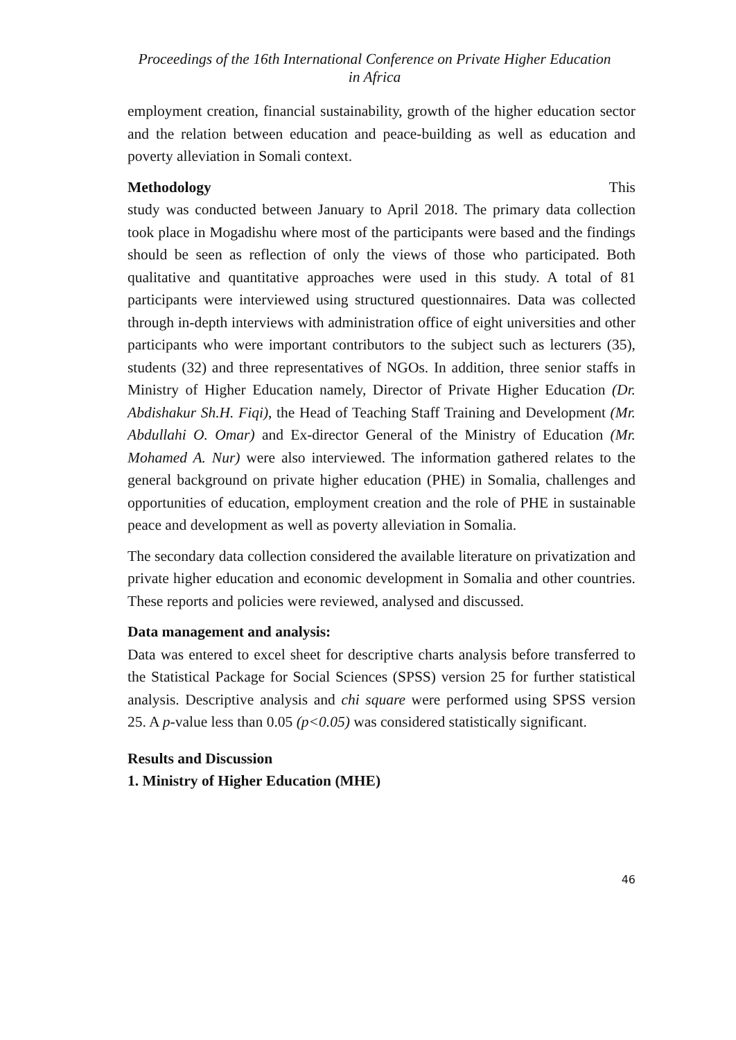Proceedings of the 16th International Conference on Private Higher Education
in Africa
employment creation, financial sustainability, growth of the higher education sector and the relation between education and peace-building as well as education and poverty alleviation in Somali context.
Methodology This
study was conducted between January to April 2018. The primary data collection took place in Mogadishu where most of the participants were based and the findings should be seen as reflection of only the views of those who participated. Both qualitative and quantitative approaches were used in this study. A total of 81 participants were interviewed using structured questionnaires. Data was collected through in-depth interviews with administration office of eight universities and other participants who were important contributors to the subject such as lecturers (35), students (32) and three representatives of NGOs. In addition, three senior staffs in Ministry of Higher Education namely, Director of Private Higher Education (Dr. Abdishakur Sh.H. Fiqi), the Head of Teaching Staff Training and Development (Mr. Abdullahi O. Omar) and Ex-director General of the Ministry of Education (Mr. Mohamed A. Nur) were also interviewed. The information gathered relates to the general background on private higher education (PHE) in Somalia, challenges and opportunities of education, employment creation and the role of PHE in sustainable peace and development as well as poverty alleviation in Somalia.
The secondary data collection considered the available literature on privatization and private higher education and economic development in Somalia and other countries. These reports and policies were reviewed, analysed and discussed.
Data management and analysis:
Data was entered to excel sheet for descriptive charts analysis before transferred to the Statistical Package for Social Sciences (SPSS) version 25 for further statistical analysis. Descriptive analysis and chi square were performed using SPSS version 25. A p-value less than 0.05 (p<0.05) was considered statistically significant.
Results and Discussion
1. Ministry of Higher Education (MHE)
46